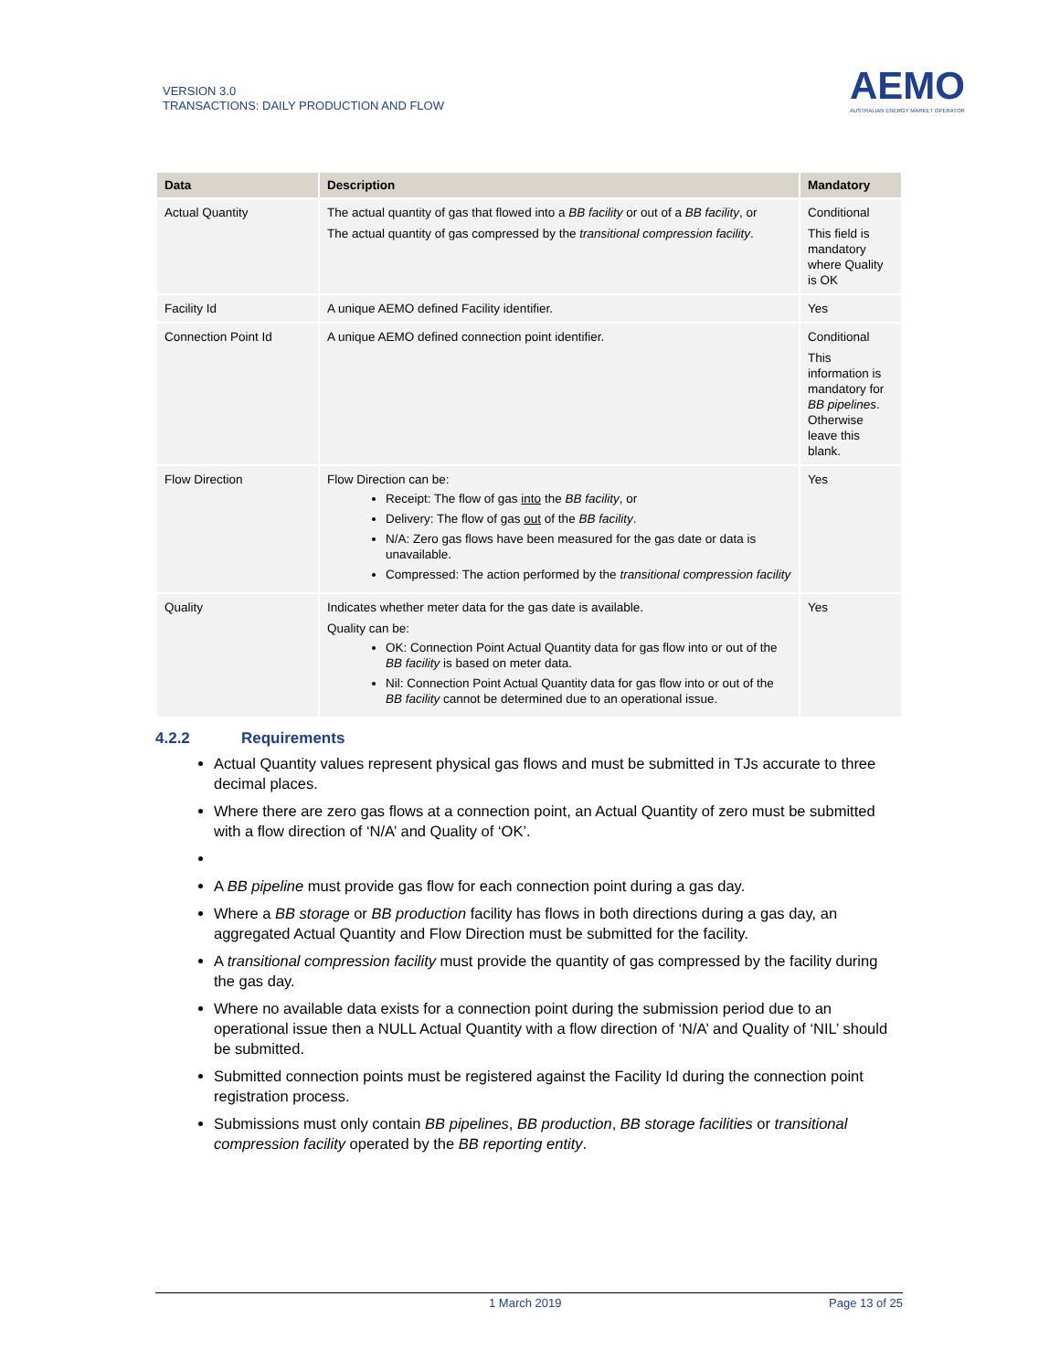VERSION 3.0
TRANSACTIONS: DAILY PRODUCTION AND FLOW
AEMO
AUSTRALIAN ENERGY MARKET OPERATOR
| Data | Description | Mandatory |
| --- | --- | --- |
| Actual Quantity | The actual quantity of gas that flowed into a BB facility or out of a BB facility , or The actual quantity of gas compressed by the transitional compression facility . | Conditional This field is mandatory where Quality is OK |
| Facility Id | A unique AEMO defined Facility identifier. | Yes |
| Connection Point Id | A unique AEMO defined connection point identifier. | Conditional This information is mandatory for BB pipelines . Otherwise leave this blank. |
| Flow Direction | Flow Direction can be: Receipt: The flow of gas into the BB facility , or Delivery: The flow of gas out of the BB facility . N/A: Zero gas flows have been measured for the gas date or data is unavailable. Compressed: The action performed by the transitional compression facility | Yes |
| Quality | Indicates whether meter data for the gas date is available. Quality can be: OK: Connection Point Actual Quantity data for gas flow into or out of the BB facility is based on meter data. Nil: Connection Point Actual Quantity data for gas flow into or out of the BB facility cannot be determined due to an operational issue. | Yes |
4.2.2 Requirements
Actual Quantity values represent physical gas flows and must be submitted in TJs accurate to three decimal places.
Where there are zero gas flows at a connection point, an Actual Quantity of zero must be submitted with a flow direction of ‘N/A’ and Quality of ‘OK’.
A BB pipeline must provide gas flow for each connection point during a gas day.
Where a BB storage or BB production facility has flows in both directions during a gas day, an aggregated Actual Quantity and Flow Direction must be submitted for the facility.
A transitional compression facility must provide the quantity of gas compressed by the facility during the gas day.
Where no available data exists for a connection point during the submission period due to an operational issue then a NULL Actual Quantity with a flow direction of ‘N/A’ and Quality of ‘NIL’ should be submitted.
Submitted connection points must be registered against the Facility Id during the connection point registration process.
Submissions must only contain BB pipelines, BB production, BB storage facilities or transitional compression facility operated by the BB reporting entity.
1 March 2019 Page 13 of 25